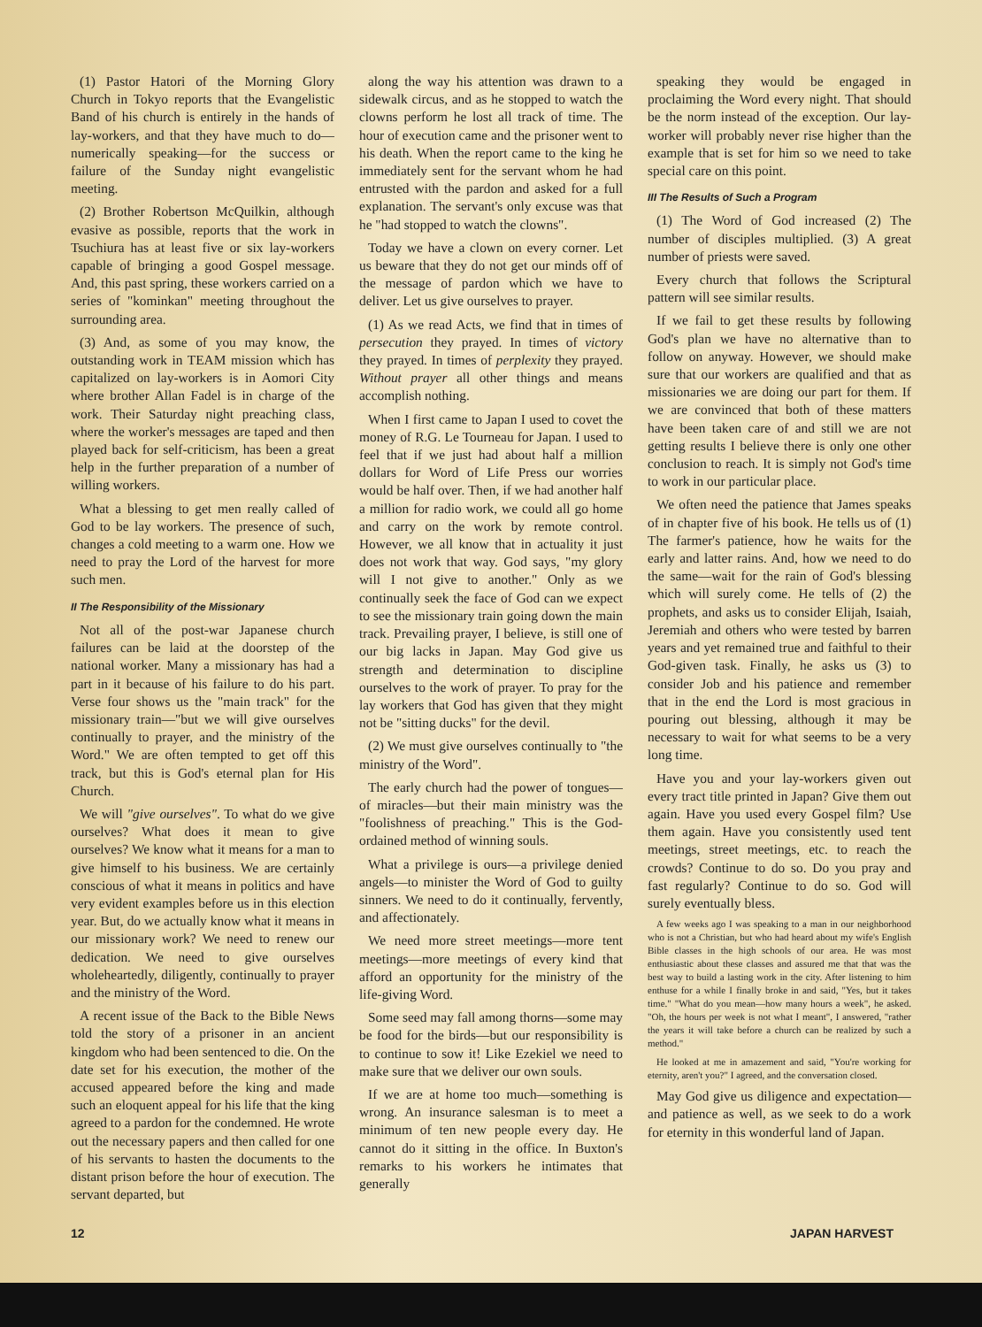(1) Pastor Hatori of the Morning Glory Church in Tokyo reports that the Evangelistic Band of his church is entirely in the hands of lay-workers, and that they have much to do—numerically speaking—for the success or failure of the Sunday night evangelistic meeting.
(2) Brother Robertson McQuilkin, although evasive as possible, reports that the work in Tsuchiura has at least five or six lay-workers capable of bringing a good Gospel message. And, this past spring, these workers carried on a series of "kominkan" meeting throughout the surrounding area.
(3) And, as some of you may know, the outstanding work in TEAM mission which has capitalized on lay-workers is in Aomori City where brother Allan Fadel is in charge of the work. Their Saturday night preaching class, where the worker's messages are taped and then played back for self-criticism, has been a great help in the further preparation of a number of willing workers.
What a blessing to get men really called of God to be lay workers. The presence of such, changes a cold meeting to a warm one. How we need to pray the Lord of the harvest for more such men.
II The Responsibility of the Missionary
Not all of the post-war Japanese church failures can be laid at the doorstep of the national worker. Many a missionary has had a part in it because of his failure to do his part. Verse four shows us the "main track" for the missionary train—"but we will give ourselves continually to prayer, and the ministry of the Word." We are often tempted to get off this track, but this is God's eternal plan for His Church.
We will "give ourselves". To what do we give ourselves? What does it mean to give ourselves? We know what it means for a man to give himself to his business. We are certainly conscious of what it means in politics and have very evident examples before us in this election year. But, do we actually know what it means in our missionary work? We need to renew our dedication. We need to give ourselves wholeheartedly, diligently, continually to prayer and the ministry of the Word.
A recent issue of the Back to the Bible News told the story of a prisoner in an ancient kingdom who had been sentenced to die. On the date set for his execution, the mother of the accused appeared before the king and made such an eloquent appeal for his life that the king agreed to a pardon for the condemned. He wrote out the necessary papers and then called for one of his servants to hasten the documents to the distant prison before the hour of execution. The servant departed, but
along the way his attention was drawn to a sidewalk circus, and as he stopped to watch the clowns perform he lost all track of time. The hour of execution came and the prisoner went to his death. When the report came to the king he immediately sent for the servant whom he had entrusted with the pardon and asked for a full explanation. The servant's only excuse was that he "had stopped to watch the clowns".
Today we have a clown on every corner. Let us beware that they do not get our minds off of the message of pardon which we have to deliver. Let us give ourselves to prayer.
(1) As we read Acts, we find that in times of persecution they prayed. In times of victory they prayed. In times of perplexity they prayed. Without prayer all other things and means accomplish nothing.
When I first came to Japan I used to covet the money of R.G. Le Tourneau for Japan. I used to feel that if we just had about half a million dollars for Word of Life Press our worries would be half over. Then, if we had another half a million for radio work, we could all go home and carry on the work by remote control. However, we all know that in actuality it just does not work that way. God says, "my glory will I not give to another." Only as we continually seek the face of God can we expect to see the missionary train going down the main track. Prevailing prayer, I believe, is still one of our big lacks in Japan. May God give us strength and determination to discipline ourselves to the work of prayer. To pray for the lay workers that God has given that they might not be "sitting ducks" for the devil.
(2) We must give ourselves continually to "the ministry of the Word".
The early church had the power of tongues—of miracles—but their main ministry was the "foolishness of preaching." This is the God-ordained method of winning souls.
What a privilege is ours—a privilege denied angels—to minister the Word of God to guilty sinners. We need to do it continually, fervently, and affectionately.
We need more street meetings—more tent meetings—more meetings of every kind that afford an opportunity for the ministry of the life-giving Word.
Some seed may fall among thorns—some may be food for the birds—but our responsibility is to continue to sow it! Like Ezekiel we need to make sure that we deliver our own souls.
If we are at home too much—something is wrong. An insurance salesman is to meet a minimum of ten new people every day. He cannot do it sitting in the office. In Buxton's remarks to his workers he intimates that generally
speaking they would be engaged in proclaiming the Word every night. That should be the norm instead of the exception. Our lay-worker will probably never rise higher than the example that is set for him so we need to take special care on this point.
III The Results of Such a Program
(1) The Word of God increased (2) The number of disciples multiplied. (3) A great number of priests were saved.
Every church that follows the Scriptural pattern will see similar results.
If we fail to get these results by following God's plan we have no alternative than to follow on anyway. However, we should make sure that our workers are qualified and that as missionaries we are doing our part for them. If we are convinced that both of these matters have been taken care of and still we are not getting results I believe there is only one other conclusion to reach. It is simply not God's time to work in our particular place.
We often need the patience that James speaks of in chapter five of his book. He tells us of (1) The farmer's patience, how he waits for the early and latter rains. And, how we need to do the same—wait for the rain of God's blessing which will surely come. He tells of (2) the prophets, and asks us to consider Elijah, Isaiah, Jeremiah and others who were tested by barren years and yet remained true and faithful to their God-given task. Finally, he asks us (3) to consider Job and his patience and remember that in the end the Lord is most gracious in pouring out blessing, although it may be necessary to wait for what seems to be a very long time.
Have you and your lay-workers given out every tract title printed in Japan? Give them out again. Have you used every Gospel film? Use them again. Have you consistently used tent meetings, street meetings, etc. to reach the crowds? Continue to do so. Do you pray and fast regularly? Continue to do so. God will surely eventually bless.
A few weeks ago I was speaking to a man in our neighborhood who is not a Christian, but who had heard about my wife's English Bible classes in the high schools of our area. He was most enthusiastic about these classes and assured me that that was the best way to build a lasting work in the city. After listening to him enthuse for a while I finally broke in and said, "Yes, but it takes time." "What do you mean—how many hours a week", he asked. "Oh, the hours per week is not what I meant", I answered, "rather the years it will take before a church can be realized by such a method."
He looked at me in amazement and said, "You're working for eternity, aren't you?" I agreed, and the conversation closed.
May God give us diligence and expectation—and patience as well, as we seek to do a work for eternity in this wonderful land of Japan.
12 JAPAN HARVEST